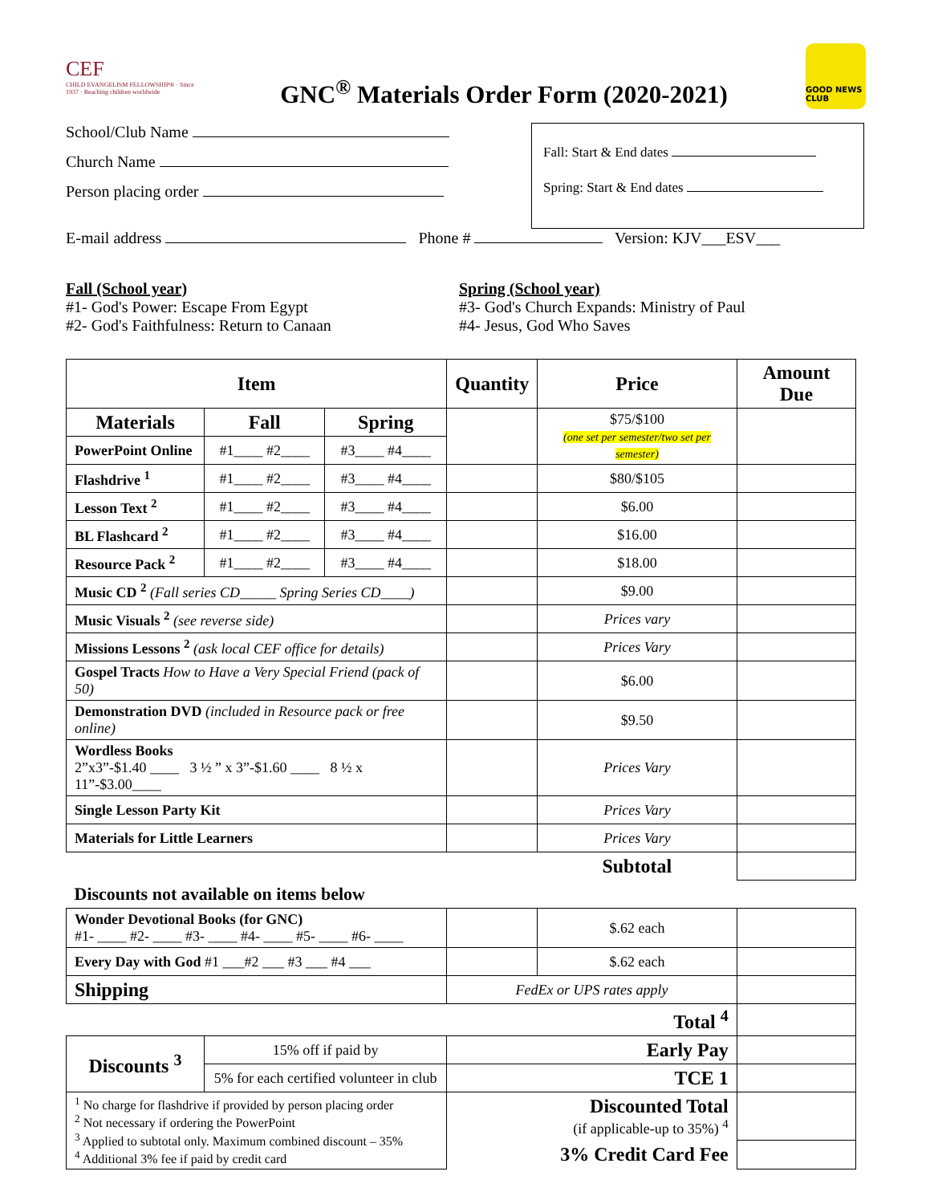CEF
CHILD EVANGELISM FELLOWSHIP® · Since 1937 · Reaching children worldwide
GNC<sup>®</sup> Materials Order Form (2020-2021)
GOOD NEWS CLUB
School/Club Name
Church Name
Person placing order
Fall: Start & End dates
Spring: Start & End dates
E-mail address Phone # Version: KJV___ESV___
Fall (School year)
#1- God's Power: Escape From Egypt
#2- God's Faithfulness: Return to Canaan
Spring (School year)
#3- God's Church Expands: Ministry of Paul
#4- Jesus, God Who Saves
| Item | | | Quantity | Price | Amount Due |
| --- | --- | --- | --- | --- | --- |
| Materials | Fall | Spring | | $75/$100 (one set per semester/two set per semester) | |
| PowerPoint Online | #1____ #2____ | #3____ #4____ | | | |
| Flashdrive <sup>1</sup> | #1____ #2____ | #3____ #4____ | | $80/$105 | |
| Lesson Text <sup>2</sup> | #1____ #2____ | #3____ #4____ | | $6.00 | |
| BL Flashcard <sup>2</sup> | #1____ #2____ | #3____ #4____ | | $16.00 | |
| Resource Pack <sup>2</sup> | #1____ #2____ | #3____ #4____ | | $18.00 | |
| Music CD <sup>2</sup> (Fall series CD_____ Spring Series CD____) | | | | $9.00 | |
| Music Visuals <sup>2</sup> (see reverse side) | | | | Prices vary | |
| Missions Lessons <sup>2</sup> (ask local CEF office for details) | | | | Prices Vary | |
| Gospel Tracts How to Have a Very Special Friend (pack of 50) | | | | $6.00 | |
| Demonstration DVD (included in Resource pack or free online) | | | | $9.50 | |
| Wordless Books 2”x3”-$1.40 ____ 3 ½ ” x 3”-$1.60 ____ 8 ½ x 11”-$3.00____ | | | | Prices Vary | |
| Single Lesson Party Kit | | | | Prices Vary | |
| Materials for Little Learners | | | | Prices Vary | |
| | | | | Subtotal | |
| Discounts not available on items below | | | | | |
| Wonder Devotional Books (for GNC) #1- ____ #2- ____ #3- ____ #4- ____ #5- ____ #6- ____ | | | | $.62 each | |
| Every Day with God #1 ___#2 ___ #3 ___ #4 ___ | | | | $.62 each | |
| Shipping | | | FedEx or UPS rates apply | | |
| | | | Total <sup>4</sup> | | |
| Discounts <sup>3</sup> | 15% off if paid by | | Early Pay | | |
| | 5% for each certified volunteer in club | | TCE 1 | | |
| <sup>1</sup> No charge for flashdrive if provided by person placing order <sup>2</sup> Not necessary if ordering the PowerPoint <sup>3</sup> Applied to subtotal only. Maximum combined discount – 35% <sup>4</sup> Additional 3% fee if paid by credit card | | | Discounted Total (if applicable-up to 35%) <sup>4</sup> | | |
| | | | 3% Credit Card Fee | | |